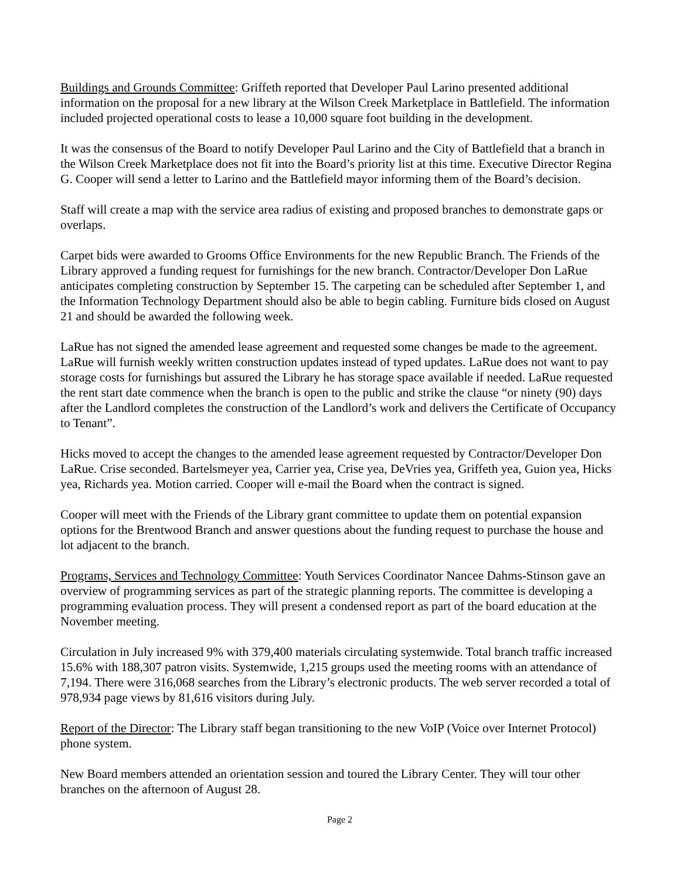Buildings and Grounds Committee: Griffeth reported that Developer Paul Larino presented additional information on the proposal for a new library at the Wilson Creek Marketplace in Battlefield. The information included projected operational costs to lease a 10,000 square foot building in the development.
It was the consensus of the Board to notify Developer Paul Larino and the City of Battlefield that a branch in the Wilson Creek Marketplace does not fit into the Board’s priority list at this time. Executive Director Regina G. Cooper will send a letter to Larino and the Battlefield mayor informing them of the Board’s decision.
Staff will create a map with the service area radius of existing and proposed branches to demonstrate gaps or overlaps.
Carpet bids were awarded to Grooms Office Environments for the new Republic Branch. The Friends of the Library approved a funding request for furnishings for the new branch. Contractor/Developer Don LaRue anticipates completing construction by September 15. The carpeting can be scheduled after September 1, and the Information Technology Department should also be able to begin cabling. Furniture bids closed on August 21 and should be awarded the following week.
LaRue has not signed the amended lease agreement and requested some changes be made to the agreement. LaRue will furnish weekly written construction updates instead of typed updates. LaRue does not want to pay storage costs for furnishings but assured the Library he has storage space available if needed. LaRue requested the rent start date commence when the branch is open to the public and strike the clause “or ninety (90) days after the Landlord completes the construction of the Landlord’s work and delivers the Certificate of Occupancy to Tenant”.
Hicks moved to accept the changes to the amended lease agreement requested by Contractor/Developer Don LaRue. Crise seconded. Bartelsmeyer yea, Carrier yea, Crise yea, DeVries yea, Griffeth yea, Guion yea, Hicks yea, Richards yea. Motion carried. Cooper will e-mail the Board when the contract is signed.
Cooper will meet with the Friends of the Library grant committee to update them on potential expansion options for the Brentwood Branch and answer questions about the funding request to purchase the house and lot adjacent to the branch.
Programs, Services and Technology Committee: Youth Services Coordinator Nancee Dahms-Stinson gave an overview of programming services as part of the strategic planning reports. The committee is developing a programming evaluation process. They will present a condensed report as part of the board education at the November meeting.
Circulation in July increased 9% with 379,400 materials circulating systemwide. Total branch traffic increased 15.6% with 188,307 patron visits. Systemwide, 1,215 groups used the meeting rooms with an attendance of 7,194. There were 316,068 searches from the Library’s electronic products. The web server recorded a total of 978,934 page views by 81,616 visitors during July.
Report of the Director: The Library staff began transitioning to the new VoIP (Voice over Internet Protocol) phone system.
New Board members attended an orientation session and toured the Library Center. They will tour other branches on the afternoon of August 28.
Page 2